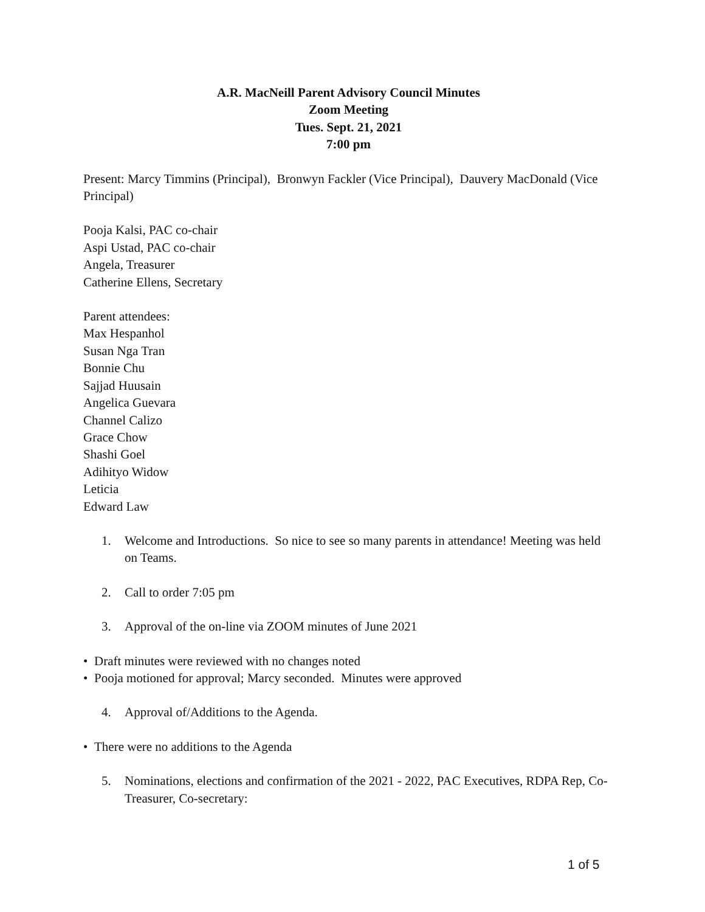A.R. MacNeill Parent Advisory Council Minutes
Zoom Meeting
Tues. Sept. 21, 2021
7:00 pm
Present: Marcy Timmins (Principal), Bronwyn Fackler (Vice Principal), Dauvery MacDonald (Vice Principal)
Pooja Kalsi, PAC co-chair
Aspi Ustad, PAC co-chair
Angela, Treasurer
Catherine Ellens, Secretary
Parent attendees:
Max Hespanhol
Susan Nga Tran
Bonnie Chu
Sajjad Huusain
Angelica Guevara
Channel Calizo
Grace Chow
Shashi Goel
Adihityo Widow
Leticia
Edward Law
1. Welcome and Introductions. So nice to see so many parents in attendance! Meeting was held on Teams.
2. Call to order 7:05 pm
3. Approval of the on-line via ZOOM minutes of June 2021
• Draft minutes were reviewed with no changes noted
• Pooja motioned for approval; Marcy seconded. Minutes were approved
4. Approval of/Additions to the Agenda.
• There were no additions to the Agenda
5. Nominations, elections and confirmation of the 2021 - 2022, PAC Executives, RDPA Rep, Co-Treasurer, Co-secretary:
1 of 5